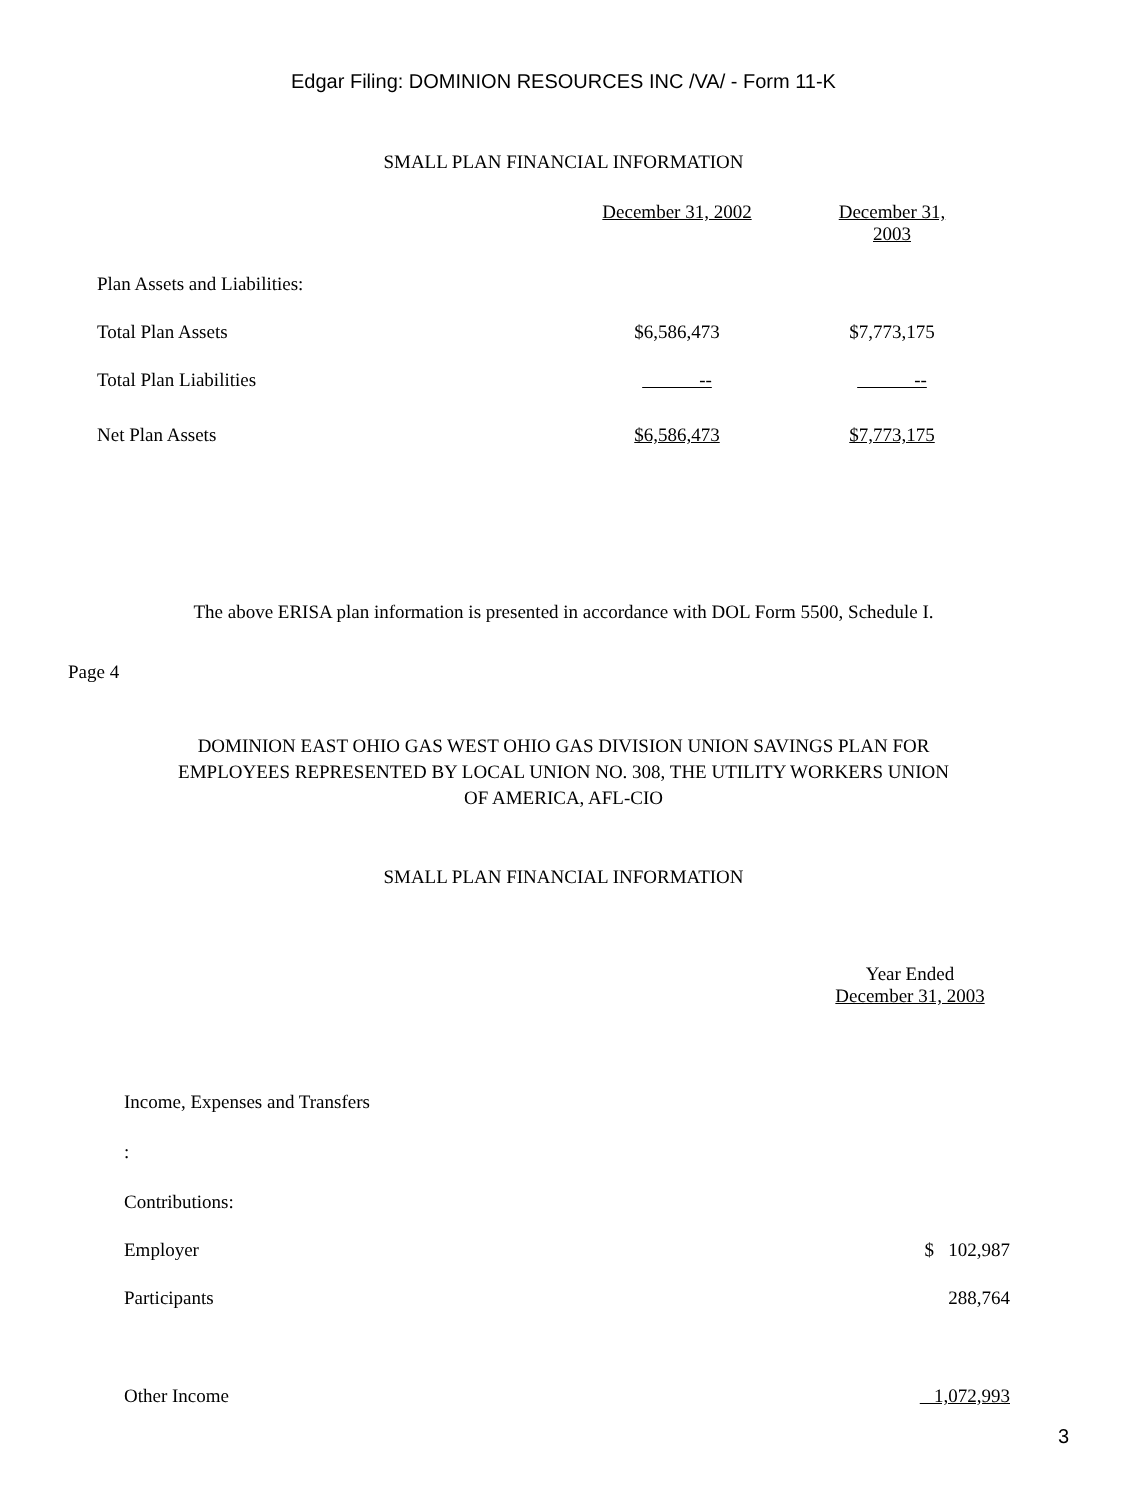Edgar Filing: DOMINION RESOURCES INC /VA/ - Form 11-K
SMALL PLAN FINANCIAL INFORMATION
| | December 31, 2002 | December 31, 2003 |
| Plan Assets and Liabilities: | | |
| Total Plan Assets | $6,586,473 | $7,773,175 |
| Total Plan Liabilities | -- | -- |
| Net Plan Assets | $6,586,473 | $7,773,175 |
The above ERISA plan information is presented in accordance with DOL Form 5500, Schedule I.
Page 4
DOMINION EAST OHIO GAS WEST OHIO GAS DIVISION UNION SAVINGS PLAN FOR
EMPLOYEES REPRESENTED BY LOCAL UNION NO. 308, THE UTILITY WORKERS UNION
OF AMERICA, AFL-CIO
SMALL PLAN FINANCIAL INFORMATION
| | Year Ended December 31, 2003 |
| Income, Expenses and Transfers | |
| : | |
| Contributions: | |
| Employer | $ 102,987 |
| Participants | 288,764 |
| Other Income | 1,072,993 |
3